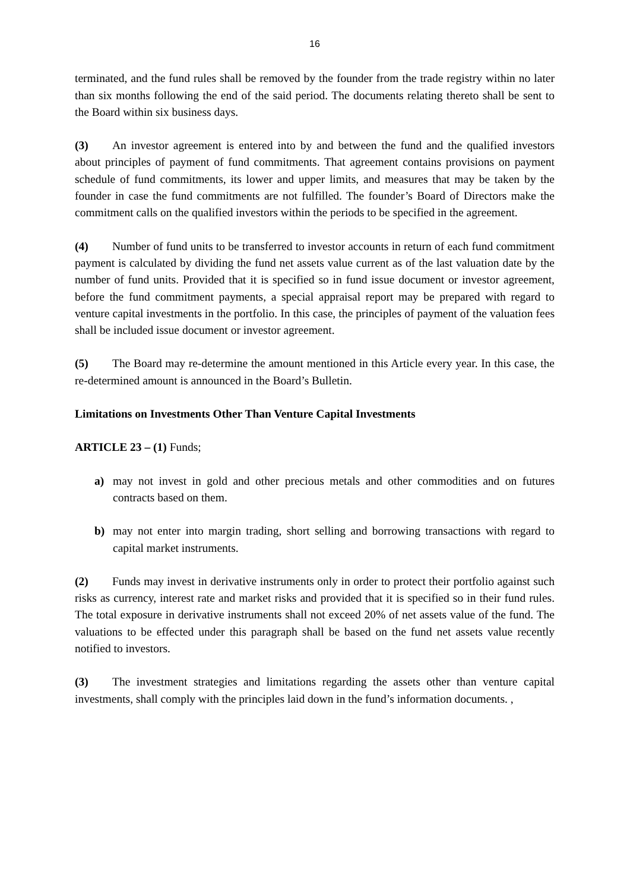16
terminated, and the fund rules shall be removed by the founder from the trade registry within no later than six months following the end of the said period. The documents relating thereto shall be sent to the Board within six business days.
(3) An investor agreement is entered into by and between the fund and the qualified investors about principles of payment of fund commitments. That agreement contains provisions on payment schedule of fund commitments, its lower and upper limits, and measures that may be taken by the founder in case the fund commitments are not fulfilled. The founder’s Board of Directors make the commitment calls on the qualified investors within the periods to be specified in the agreement.
(4) Number of fund units to be transferred to investor accounts in return of each fund commitment payment is calculated by dividing the fund net assets value current as of the last valuation date by the number of fund units. Provided that it is specified so in fund issue document or investor agreement, before the fund commitment payments, a special appraisal report may be prepared with regard to venture capital investments in the portfolio. In this case, the principles of payment of the valuation fees shall be included issue document or investor agreement.
(5) The Board may re-determine the amount mentioned in this Article every year. In this case, the re-determined amount is announced in the Board’s Bulletin.
Limitations on Investments Other Than Venture Capital Investments
ARTICLE 23 – (1) Funds;
a) may not invest in gold and other precious metals and other commodities and on futures contracts based on them.
b) may not enter into margin trading, short selling and borrowing transactions with regard to capital market instruments.
(2) Funds may invest in derivative instruments only in order to protect their portfolio against such risks as currency, interest rate and market risks and provided that it is specified so in their fund rules. The total exposure in derivative instruments shall not exceed 20% of net assets value of the fund. The valuations to be effected under this paragraph shall be based on the fund net assets value recently notified to investors.
(3) The investment strategies and limitations regarding the assets other than venture capital investments, shall comply with the principles laid down in the fund’s information documents. ,